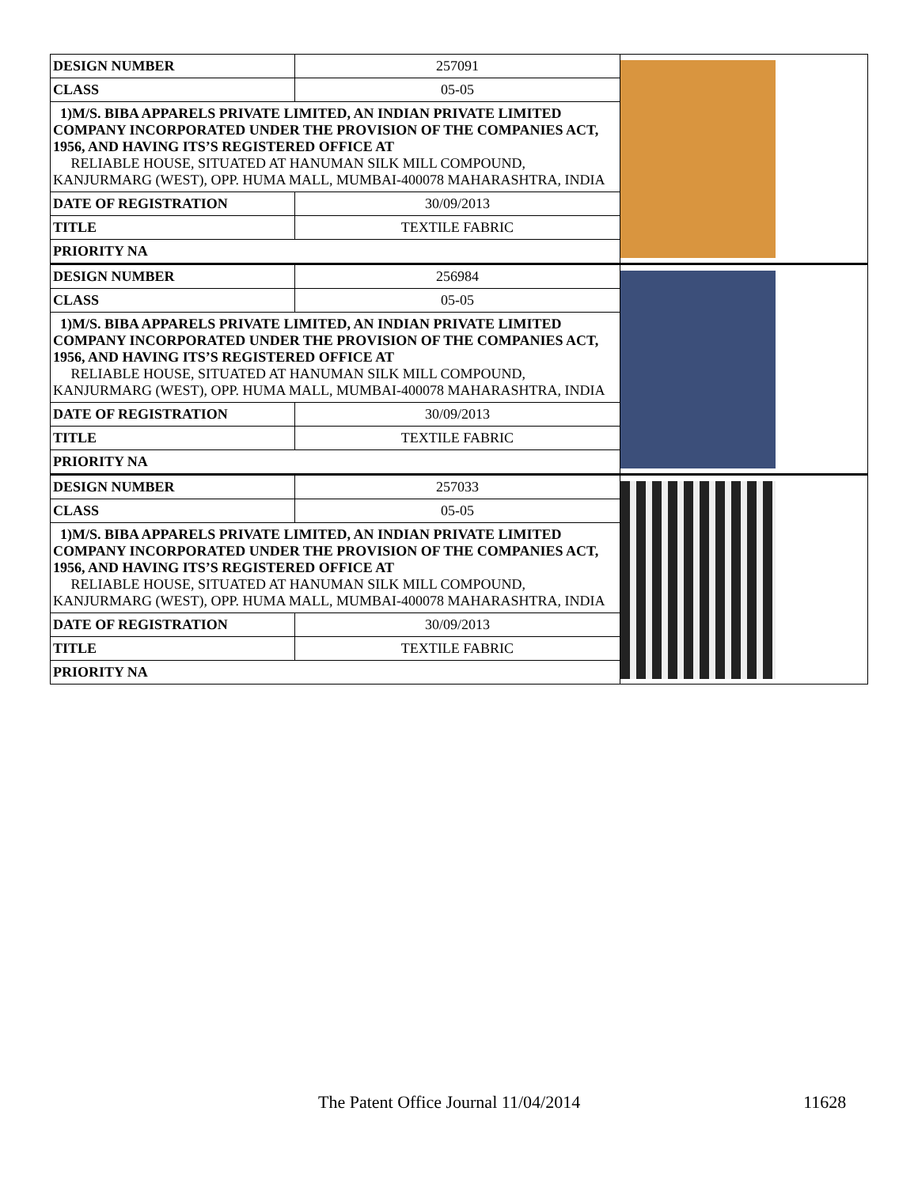| DESIGN NUMBER | 257091 | |
| CLASS | 05-05 | |
| 1)M/S. BIBA APPARELS PRIVATE LIMITED, AN INDIAN PRIVATE LIMITED COMPANY INCORPORATED UNDER THE PROVISION OF THE COMPANIES ACT, 1956, AND HAVING ITS’S REGISTERED OFFICE AT RELIABLE HOUSE, SITUATED AT HANUMAN SILK MILL COMPOUND, KANJURMARG (WEST), OPP. HUMA MALL, MUMBAI-400078 MAHARASHTRA, INDIA | | |
| DATE OF REGISTRATION | 30/09/2013 | |
| TITLE | TEXTILE FABRIC | |
| PRIORITY NA | | |
| DESIGN NUMBER | 256984 | |
| CLASS | 05-05 | |
| 1)M/S. BIBA APPARELS PRIVATE LIMITED, AN INDIAN PRIVATE LIMITED COMPANY INCORPORATED UNDER THE PROVISION OF THE COMPANIES ACT, 1956, AND HAVING ITS’S REGISTERED OFFICE AT RELIABLE HOUSE, SITUATED AT HANUMAN SILK MILL COMPOUND, KANJURMARG (WEST), OPP. HUMA MALL, MUMBAI-400078 MAHARASHTRA, INDIA | | |
| DATE OF REGISTRATION | 30/09/2013 | |
| TITLE | TEXTILE FABRIC | |
| PRIORITY NA | | |
| DESIGN NUMBER | 257033 | |
| CLASS | 05-05 | |
| 1)M/S. BIBA APPARELS PRIVATE LIMITED, AN INDIAN PRIVATE LIMITED COMPANY INCORPORATED UNDER THE PROVISION OF THE COMPANIES ACT, 1956, AND HAVING ITS’S REGISTERED OFFICE AT RELIABLE HOUSE, SITUATED AT HANUMAN SILK MILL COMPOUND, KANJURMARG (WEST), OPP. HUMA MALL, MUMBAI-400078 MAHARASHTRA, INDIA | | |
| DATE OF REGISTRATION | 30/09/2013 | |
| TITLE | TEXTILE FABRIC | |
| PRIORITY NA | | |
The Patent Office Journal 11/04/2014 11628